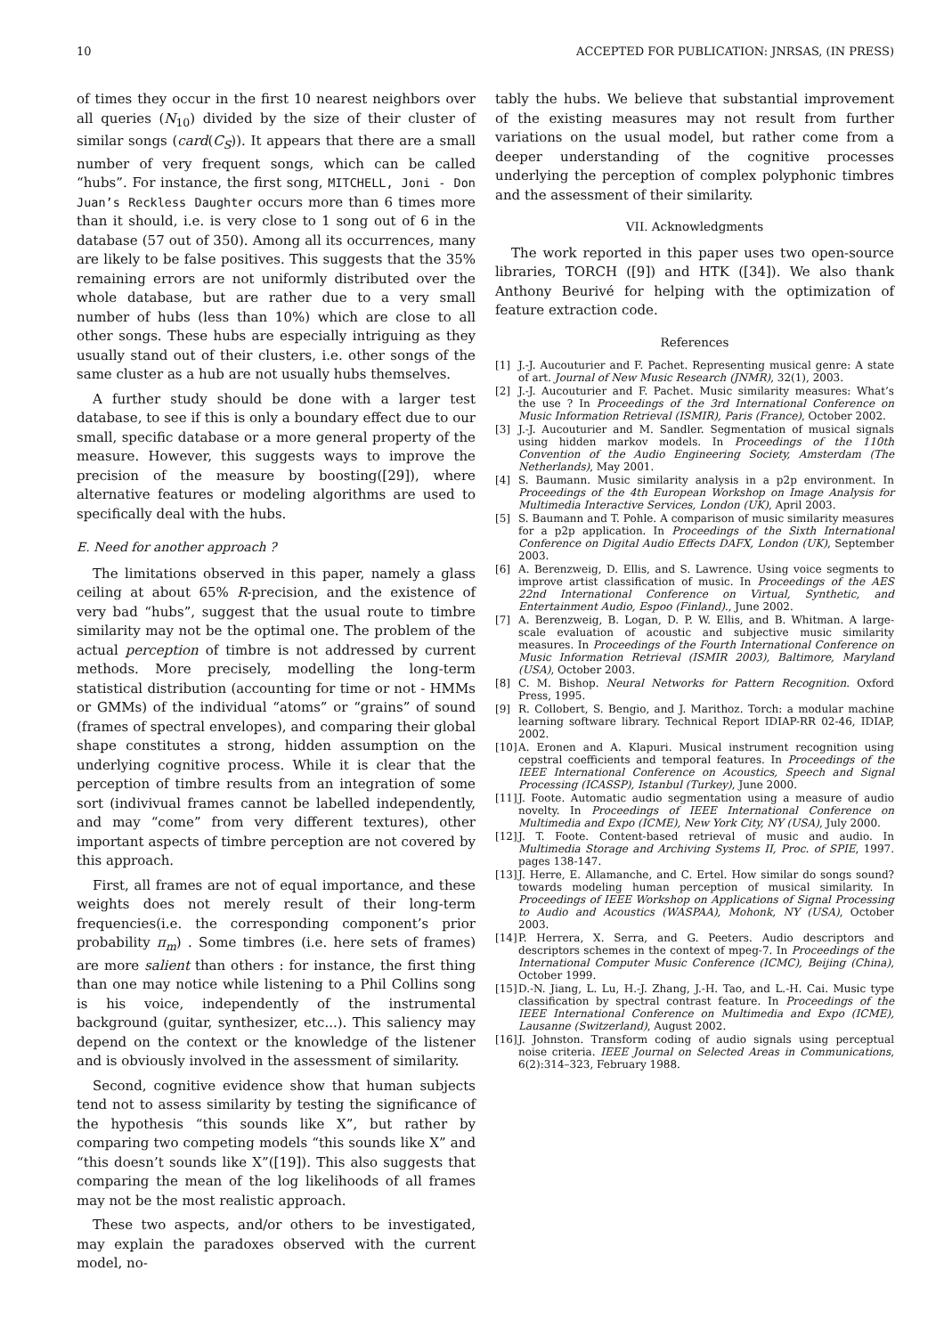10 ACCEPTED FOR PUBLICATION: JNRSAS, (IN PRESS)
of times they occur in the first 10 nearest neighbors over all queries (N<sub>10</sub>) divided by the size of their cluster of similar songs (card(C<sub>S</sub>)). It appears that there are a small number of very frequent songs, which can be called “hubs”. For instance, the first song, MITCHELL, Joni - Don Juan’s Reckless Daughter occurs more than 6 times more than it should, i.e. is very close to 1 song out of 6 in the database (57 out of 350). Among all its occurrences, many are likely to be false positives. This suggests that the 35% remaining errors are not uniformly distributed over the whole database, but are rather due to a very small number of hubs (less than 10%) which are close to all other songs. These hubs are especially intriguing as they usually stand out of their clusters, i.e. other songs of the same cluster as a hub are not usually hubs themselves.
A further study should be done with a larger test database, to see if this is only a boundary effect due to our small, specific database or a more general property of the measure. However, this suggests ways to improve the precision of the measure by boosting([29]), where alternative features or modeling algorithms are used to specifically deal with the hubs.
E. Need for another approach ?
The limitations observed in this paper, namely a glass ceiling at about 65% R-precision, and the existence of very bad “hubs”, suggest that the usual route to timbre similarity may not be the optimal one. The problem of the actual perception of timbre is not addressed by current methods. More precisely, modelling the long-term statistical distribution (accounting for time or not - HMMs or GMMs) of the individual “atoms” or “grains” of sound (frames of spectral envelopes), and comparing their global shape constitutes a strong, hidden assumption on the underlying cognitive process. While it is clear that the perception of timbre results from an integration of some sort (indivivual frames cannot be labelled independently, and may “come” from very different textures), other important aspects of timbre perception are not covered by this approach.
First, all frames are not of equal importance, and these weights does not merely result of their long-term frequencies(i.e. the corresponding component’s prior probability π<sub>m</sub>) . Some timbres (i.e. here sets of frames) are more salient than others : for instance, the first thing than one may notice while listening to a Phil Collins song is his voice, independently of the instrumental background (guitar, synthesizer, etc...). This saliency may depend on the context or the knowledge of the listener and is obviously involved in the assessment of similarity.
Second, cognitive evidence show that human subjects tend not to assess similarity by testing the significance of the hypothesis “this sounds like X”, but rather by comparing two competing models “this sounds like X” and “this doesn’t sounds like X”([19]). This also suggests that comparing the mean of the log likelihoods of all frames may not be the most realistic approach.
These two aspects, and/or others to be investigated, may explain the paradoxes observed with the current model, no-
tably the hubs. We believe that substantial improvement of the existing measures may not result from further variations on the usual model, but rather come from a deeper understanding of the cognitive processes underlying the perception of complex polyphonic timbres and the assessment of their similarity.
VII. Acknowledgments
The work reported in this paper uses two open-source libraries, TORCH ([9]) and HTK ([34]). We also thank Anthony Beurivé for helping with the optimization of feature extraction code.
References
[1] J.-J. Aucouturier and F. Pachet. Representing musical genre: A state of art. Journal of New Music Research (JNMR), 32(1), 2003.
[2] J.-J. Aucouturier and F. Pachet. Music similarity measures: What’s the use ? In Proceedings of the 3rd International Conference on Music Information Retrieval (ISMIR), Paris (France), October 2002.
[3] J.-J. Aucouturier and M. Sandler. Segmentation of musical signals using hidden markov models. In Proceedings of the 110th Convention of the Audio Engineering Society, Amsterdam (The Netherlands), May 2001.
[4] S. Baumann. Music similarity analysis in a p2p environment. In Proceedings of the 4th European Workshop on Image Analysis for Multimedia Interactive Services, London (UK), April 2003.
[5] S. Baumann and T. Pohle. A comparison of music similarity measures for a p2p application. In Proceedings of the Sixth International Conference on Digital Audio Effects DAFX, London (UK), September 2003.
[6] A. Berenzweig, D. Ellis, and S. Lawrence. Using voice segments to improve artist classification of music. In Proceedings of the AES 22nd International Conference on Virtual, Synthetic, and Entertainment Audio, Espoo (Finland)., June 2002.
[7] A. Berenzweig, B. Logan, D. P. W. Ellis, and B. Whitman. A large-scale evaluation of acoustic and subjective music similarity measures. In Proceedings of the Fourth International Conference on Music Information Retrieval (ISMIR 2003), Baltimore, Maryland (USA), October 2003.
[8] C. M. Bishop. Neural Networks for Pattern Recognition. Oxford Press, 1995.
[9] R. Collobert, S. Bengio, and J. Marithoz. Torch: a modular machine learning software library. Technical Report IDIAP-RR 02-46, IDIAP, 2002.
[10] A. Eronen and A. Klapuri. Musical instrument recognition using cepstral coefficients and temporal features. In Proceedings of the IEEE International Conference on Acoustics, Speech and Signal Processing (ICASSP), Istanbul (Turkey), June 2000.
[11] J. Foote. Automatic audio segmentation using a measure of audio novelty. In Proceedings of IEEE International Conference on Multimedia and Expo (ICME), New York City, NY (USA), July 2000.
[12] J. T. Foote. Content-based retrieval of music and audio. In Multimedia Storage and Archiving Systems II, Proc. of SPIE, 1997. pages 138-147.
[13] J. Herre, E. Allamanche, and C. Ertel. How similar do songs sound? towards modeling human perception of musical similarity. In Proceedings of IEEE Workshop on Applications of Signal Processing to Audio and Acoustics (WASPAA), Mohonk, NY (USA), October 2003.
[14] P. Herrera, X. Serra, and G. Peeters. Audio descriptors and descriptors schemes in the context of mpeg-7. In Proceedings of the International Computer Music Conference (ICMC), Beijing (China), October 1999.
[15] D.-N. Jiang, L. Lu, H.-J. Zhang, J.-H. Tao, and L.-H. Cai. Music type classification by spectral contrast feature. In Proceedings of the IEEE International Conference on Multimedia and Expo (ICME), Lausanne (Switzerland), August 2002.
[16] J. Johnston. Transform coding of audio signals using perceptual noise criteria. IEEE Journal on Selected Areas in Communications, 6(2):314–323, February 1988.